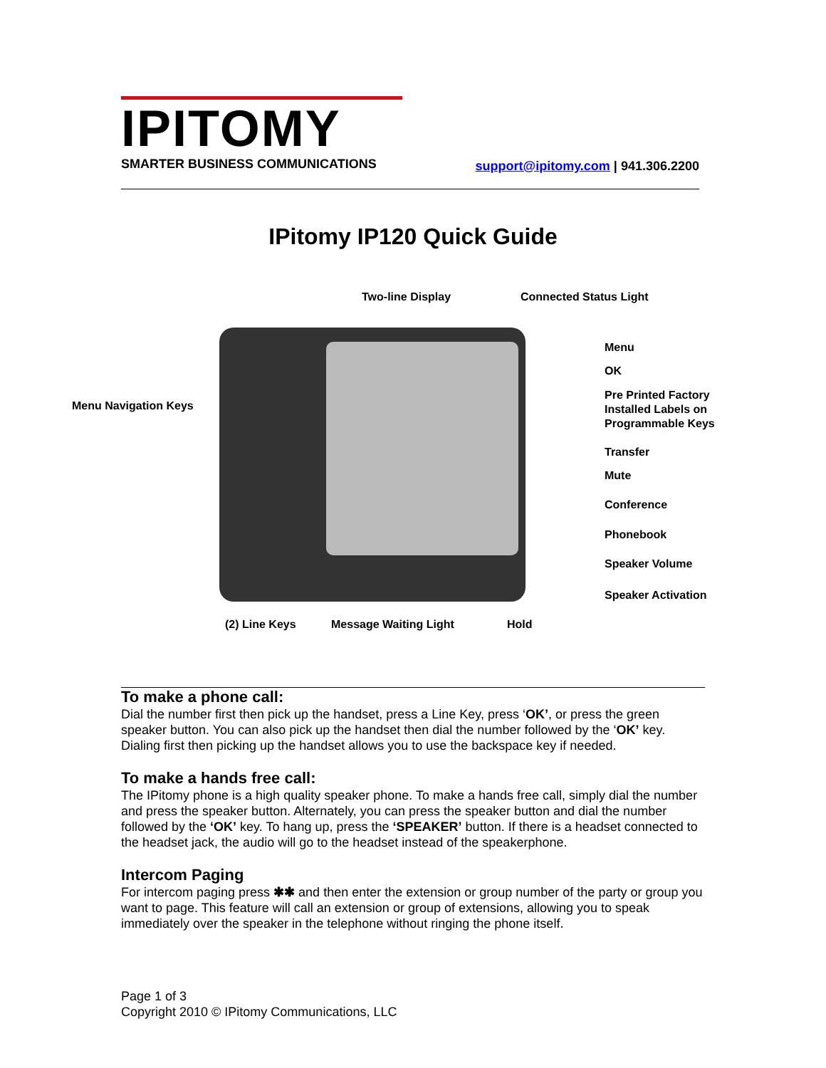IPITOMY
SMARTER BUSINESS COMMUNICATIONS
support@ipitomy.com | 941.306.2200
IPitomy IP120 Quick Guide
Two-line Display Connected Status Light
Menu
OK
Pre Printed Factory
Installed Labels on
Programmable Keys
Menu Navigation Keys
Transfer
Mute
Conference
Phonebook
Speaker Volume
Speaker Activation
(2) Line Keys Message Waiting Light Hold
To make a phone call:
Dial the number first then pick up the handset, press a Line Key, press ‘OK’, or press the green speaker button. You can also pick up the handset then dial the number followed by the ‘OK’ key. Dialing first then picking up the handset allows you to use the backspace key if needed.
To make a hands free call:
The IPitomy phone is a high quality speaker phone. To make a hands free call, simply dial the number and press the speaker button. Alternately, you can press the speaker button and dial the number followed by the ‘OK’ key. To hang up, press the ‘SPEAKER’ button. If there is a headset connected to the headset jack, the audio will go to the headset instead of the speakerphone.
Intercom Paging
For intercom paging press ✱✱ and then enter the extension or group number of the party or group you want to page. This feature will call an extension or group of extensions, allowing you to speak immediately over the speaker in the telephone without ringing the phone itself.
Page 1 of 3
Copyright 2010 © IPitomy Communications, LLC